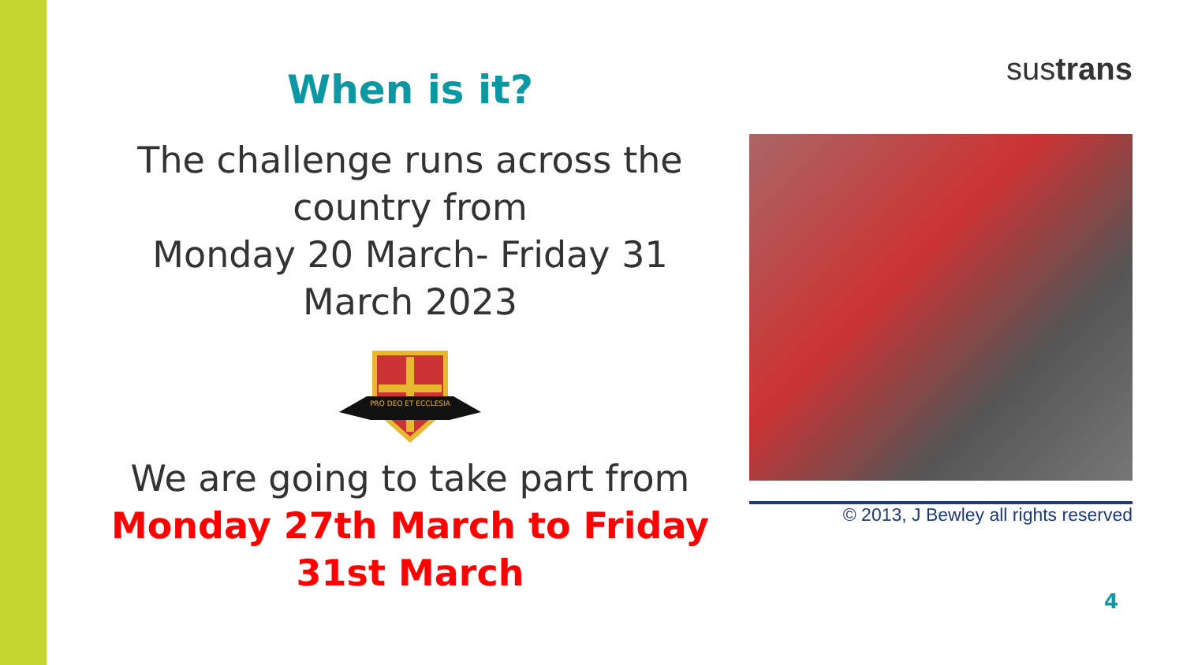When is it?
The challenge runs across the country from
Monday 20 March- Friday 31 March 2023
PRO DEO ET ECCLESIA
We are going to take part from
Monday 27th March to Friday 31st March
sustrans
© 2013, J Bewley all rights reserved
4